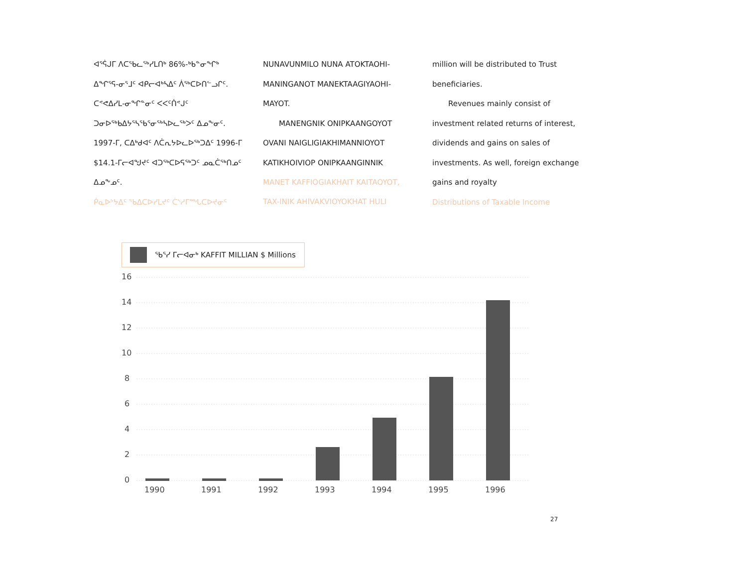ᐊᕐᕌᒍᒥ ᐱᑕᖃᓚᖅᓯᒪᑎᒃ 86%-ᒃᑲᓐᓂᖏᒃ ᐃᖏᕐᕋ-ᓂᕐᒧᑦ ᐊᑭᓕᐊᒃᓴᐃᑦ ᐲᖅᑕᐅᑎᓪᓗᒋᑦ. ᑕᕝᕙᐃᓯᒪ-ᓂᖏᓐᓂᑦ ᐸᐸᑦᑏᕝᒍᑦ ᑐᓂᐅᖅᑲᐃᔭᕐᓴᖃᕐᓂᖅᓴᐅᓚᖅᐳᑦ ᐃᓄᖕᓂᑦ. 1997-ᒥ, ᑕᐃᒃᑯᐊᑦ ᐱᑖᕆᔭᐅᓚᐅᖅᑐᐃᑦ 1996-ᒥ $14.1-ᒥᓕᐊᖑᔪᑦ ᐊᑐᖅᑕᐅᕋᖅᑐᑦ ᓄᓇᑖᖅᑎᓄᑦ ᐃᓄᖕᓄᑦ.
ᑮᓇᐅᔾᔭᐃᑦ ᖃᐃᑕᐅᓯᒪᔪᑦ ᑖᔅᓱᒥᙵᑕᐅᔪᓂᑦ
NUNAVUNMILO NUNA ATOKTAOHI-MANINGANOT MANEKTAAGIYAOHI-MAYOT.
MANENGNIK ONIPKAANGOYOT OVANI NAIGLIGIAKHIMANNIOYOT KATIKHOIVIOP ONIPKAANGINNIK
MANET KAFFIOGIAKHAIT KAITAOYOT, TAX-INIK AHIVAKVIOYOKHAT HULI
million will be distributed to Trust beneficiaries.
Revenues mainly consist of investment related returns of interest, dividends and gains on sales of investments. As well, foreign exchange gains and royalty
Distributions of Taxable Income
ᖃᕐᓯ ᒥᓕᐊᓂᒃ KAFFIT MILLIAN $ Millions
16
14
12
10
8
6
4
2
0
1990
1991
1992
1993
1994
1995
1996
27